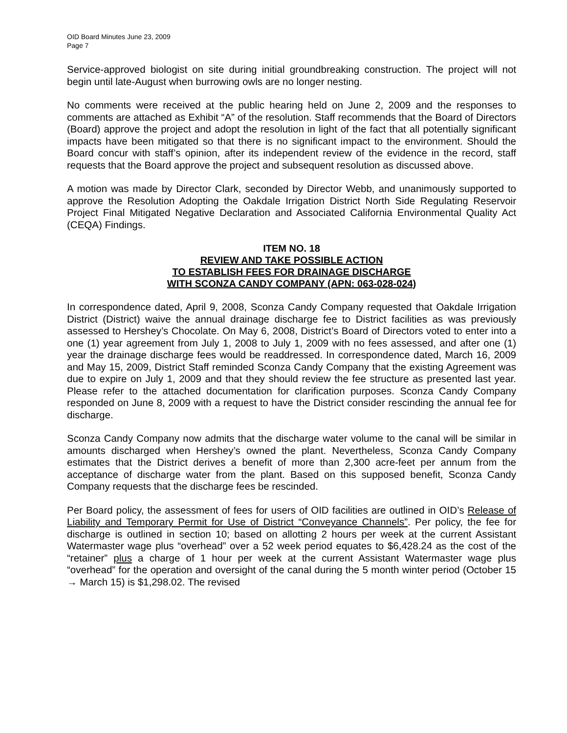OID Board Minutes June 23, 2009
Page 7
Service-approved biologist on site during initial groundbreaking construction. The project will not begin until late-August when burrowing owls are no longer nesting.
No comments were received at the public hearing held on June 2, 2009 and the responses to comments are attached as Exhibit “A” of the resolution. Staff recommends that the Board of Directors (Board) approve the project and adopt the resolution in light of the fact that all potentially significant impacts have been mitigated so that there is no significant impact to the environment. Should the Board concur with staff’s opinion, after its independent review of the evidence in the record, staff requests that the Board approve the project and subsequent resolution as discussed above.
A motion was made by Director Clark, seconded by Director Webb, and unanimously supported to approve the Resolution Adopting the Oakdale Irrigation District North Side Regulating Reservoir Project Final Mitigated Negative Declaration and Associated California Environmental Quality Act (CEQA) Findings.
ITEM NO. 18
REVIEW AND TAKE POSSIBLE ACTION
TO ESTABLISH FEES FOR DRAINAGE DISCHARGE
WITH SCONZA CANDY COMPANY (APN: 063-028-024)
In correspondence dated, April 9, 2008, Sconza Candy Company requested that Oakdale Irrigation District (District) waive the annual drainage discharge fee to District facilities as was previously assessed to Hershey’s Chocolate. On May 6, 2008, District’s Board of Directors voted to enter into a one (1) year agreement from July 1, 2008 to July 1, 2009 with no fees assessed, and after one (1) year the drainage discharge fees would be readdressed. In correspondence dated, March 16, 2009 and May 15, 2009, District Staff reminded Sconza Candy Company that the existing Agreement was due to expire on July 1, 2009 and that they should review the fee structure as presented last year. Please refer to the attached documentation for clarification purposes. Sconza Candy Company responded on June 8, 2009 with a request to have the District consider rescinding the annual fee for discharge.
Sconza Candy Company now admits that the discharge water volume to the canal will be similar in amounts discharged when Hershey’s owned the plant. Nevertheless, Sconza Candy Company estimates that the District derives a benefit of more than 2,300 acre-feet per annum from the acceptance of discharge water from the plant. Based on this supposed benefit, Sconza Candy Company requests that the discharge fees be rescinded.
Per Board policy, the assessment of fees for users of OID facilities are outlined in OID’s Release of Liability and Temporary Permit for Use of District “Conveyance Channels”. Per policy, the fee for discharge is outlined in section 10; based on allotting 2 hours per week at the current Assistant Watermaster wage plus “overhead” over a 52 week period equates to $6,428.24 as the cost of the “retainer” plus a charge of 1 hour per week at the current Assistant Watermaster wage plus “overhead” for the operation and oversight of the canal during the 5 month winter period (October 15 → March 15) is $1,298.02. The revised